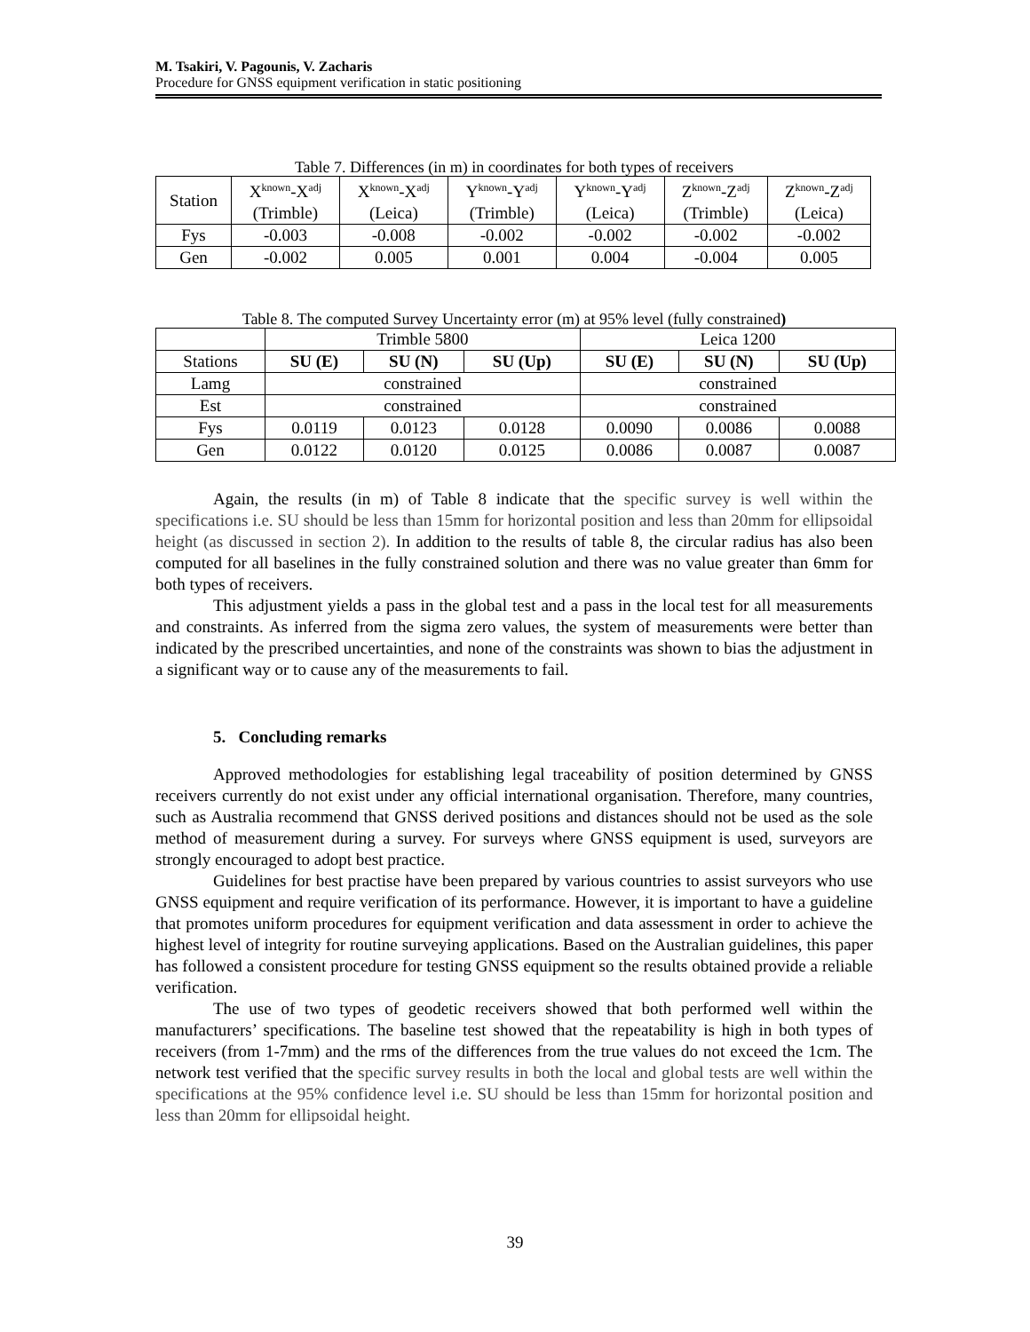M. Tsakiri, V. Pagounis, V. Zacharis
Procedure for GNSS equipment verification in static positioning
Table 7. Differences (in m) in coordinates for both types of receivers
| Station | X<sup>known</sup>-X<sup>adj</sup> (Trimble) | X<sup>known</sup>-X<sup>adj</sup> (Leica) | Y<sup>known</sup>-Y<sup>adj</sup> (Trimble) | Y<sup>known</sup>-Y<sup>adj</sup> (Leica) | Z<sup>known</sup>-Z<sup>adj</sup> (Trimble) | Z<sup>known</sup>-Z<sup>adj</sup> (Leica) |
| Fys | -0.003 | -0.008 | -0.002 | -0.002 | -0.002 | -0.002 |
| Gen | -0.002 | 0.005 | 0.001 | 0.004 | -0.004 | 0.005 |
Table 8. The computed Survey Uncertainty error (m) at 95% level (fully constrained)
| | Trimble 5800 | | | Leica 1200 | | |
| Stations | SU (E) | SU (N) | SU (Up) | SU (E) | SU (N) | SU (Up) |
| Lamg | constrained | | | constrained | | |
| Est | constrained | | | constrained | | |
| Fys | 0.0119 | 0.0123 | 0.0128 | 0.0090 | 0.0086 | 0.0088 |
| Gen | 0.0122 | 0.0120 | 0.0125 | 0.0086 | 0.0087 | 0.0087 |
Again, the results (in m) of Table 8 indicate that the specific survey is well within the specifications i.e. SU should be less than 15mm for horizontal position and less than 20mm for ellipsoidal height (as discussed in section 2). In addition to the results of table 8, the circular radius has also been computed for all baselines in the fully constrained solution and there was no value greater than 6mm for both types of receivers.
This adjustment yields a pass in the global test and a pass in the local test for all measurements and constraints. As inferred from the sigma zero values, the system of measurements were better than indicated by the prescribed uncertainties, and none of the constraints was shown to bias the adjustment in a significant way or to cause any of the measurements to fail.
5. Concluding remarks
Approved methodologies for establishing legal traceability of position determined by GNSS receivers currently do not exist under any official international organisation. Therefore, many countries, such as Australia recommend that GNSS derived positions and distances should not be used as the sole method of measurement during a survey. For surveys where GNSS equipment is used, surveyors are strongly encouraged to adopt best practice.
Guidelines for best practise have been prepared by various countries to assist surveyors who use GNSS equipment and require verification of its performance. However, it is important to have a guideline that promotes uniform procedures for equipment verification and data assessment in order to achieve the highest level of integrity for routine surveying applications. Based on the Australian guidelines, this paper has followed a consistent procedure for testing GNSS equipment so the results obtained provide a reliable verification.
The use of two types of geodetic receivers showed that both performed well within the manufacturers’ specifications. The baseline test showed that the repeatability is high in both types of receivers (from 1-7mm) and the rms of the differences from the true values do not exceed the 1cm. The network test verified that the specific survey results in both the local and global tests are well within the specifications at the 95% confidence level i.e. SU should be less than 15mm for horizontal position and less than 20mm for ellipsoidal height.
39